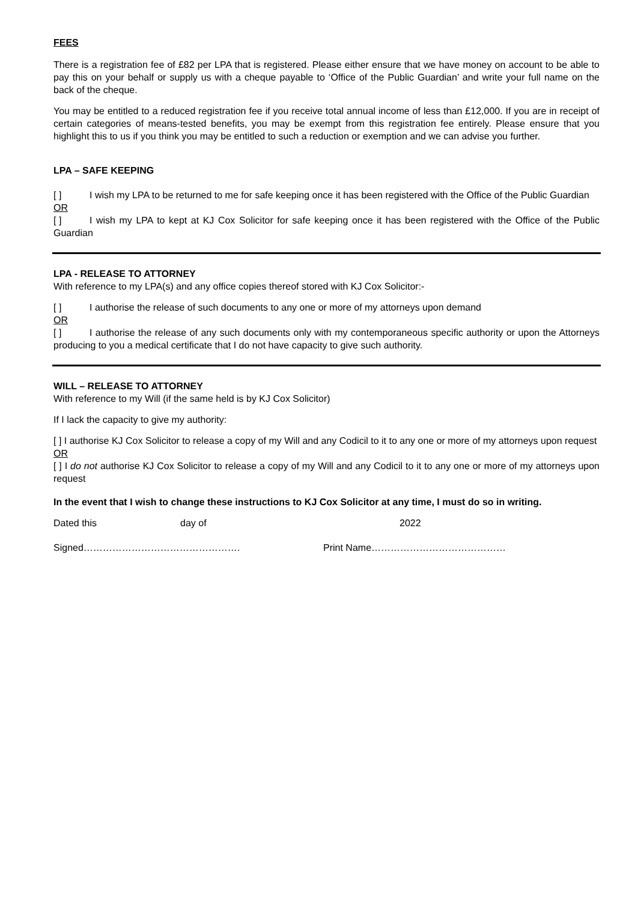FEES
There is a registration fee of £82 per LPA that is registered. Please either ensure that we have money on account to be able to pay this on your behalf or supply us with a cheque payable to ‘Office of the Public Guardian’ and write your full name on the back of the cheque.
You may be entitled to a reduced registration fee if you receive total annual income of less than £12,000. If you are in receipt of certain categories of means-tested benefits, you may be exempt from this registration fee entirely. Please ensure that you highlight this to us if you think you may be entitled to such a reduction or exemption and we can advise you further.
LPA – SAFE KEEPING
[ ] I wish my LPA to be returned to me for safe keeping once it has been registered with the Office of the Public Guardian
OR
[ ] I wish my LPA to kept at KJ Cox Solicitor for safe keeping once it has been registered with the Office of the Public Guardian
LPA - RELEASE TO ATTORNEY
With reference to my LPA(s) and any office copies thereof stored with KJ Cox Solicitor:-
[ ] I authorise the release of such documents to any one or more of my attorneys upon demand
OR
[ ] I authorise the release of any such documents only with my contemporaneous specific authority or upon the Attorneys producing to you a medical certificate that I do not have capacity to give such authority.
WILL – RELEASE TO ATTORNEY
With reference to my Will (if the same held is by KJ Cox Solicitor)
If I lack the capacity to give my authority:
[ ] I authorise KJ Cox Solicitor to release a copy of my Will and any Codicil to it to any one or more of my attorneys upon request
OR
[ ] I do not authorise KJ Cox Solicitor to release a copy of my Will and any Codicil to it to any one or more of my attorneys upon request
In the event that I wish to change these instructions to KJ Cox Solicitor at any time, I must do so in writing.
Dated this day of 2022
Signed…………………………………………. Print Name……………………………………